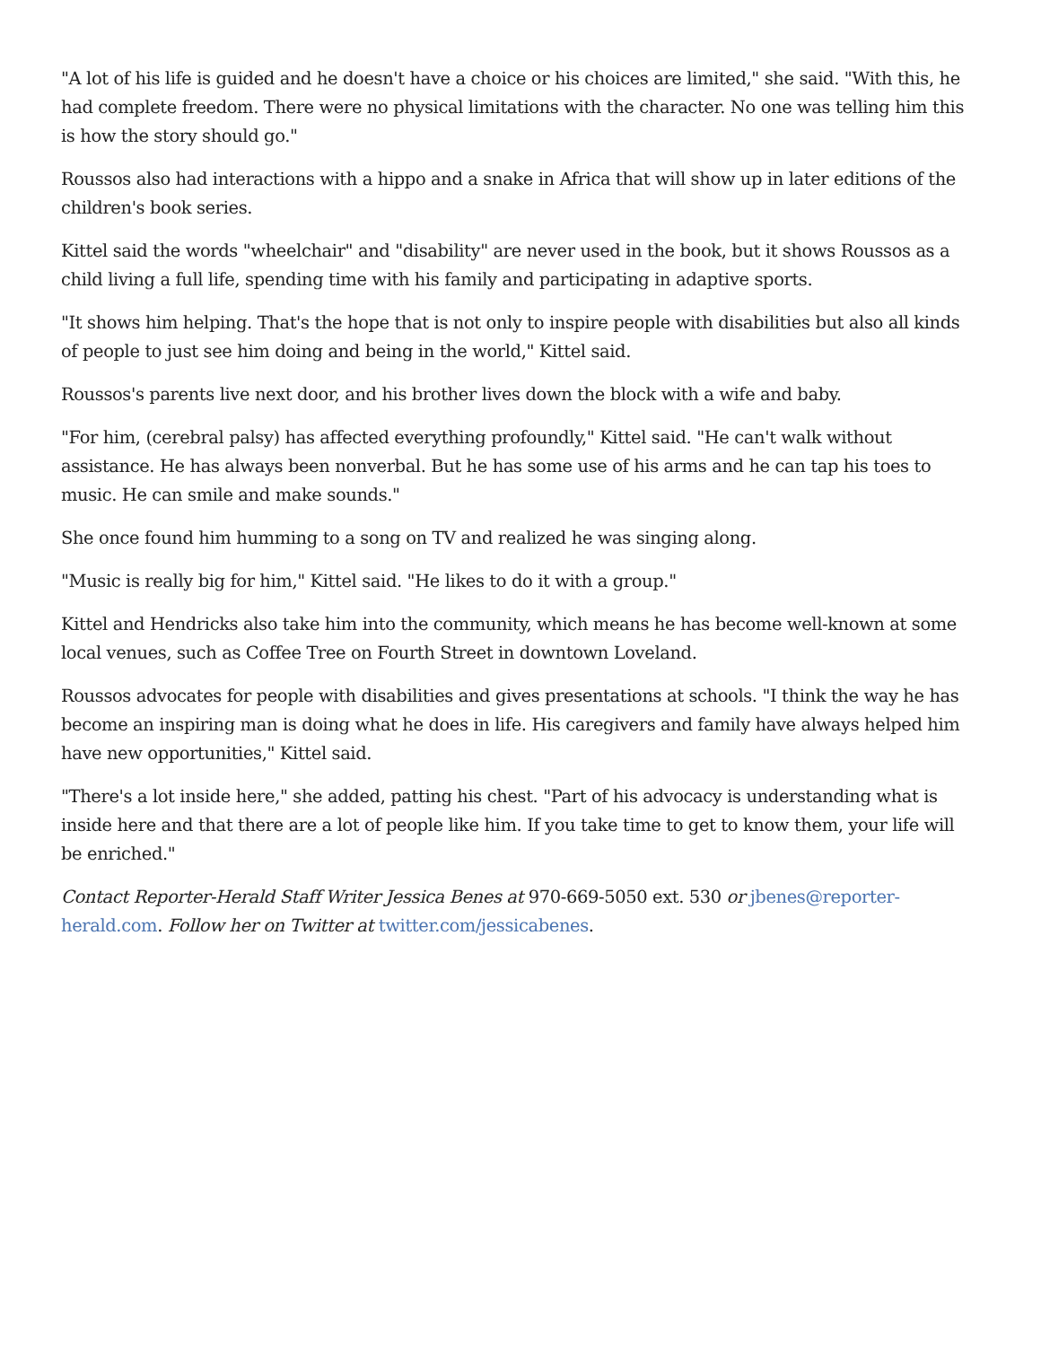"A lot of his life is guided and he doesn't have a choice or his choices are limited," she said. "With this, he had complete freedom. There were no physical limitations with the character. No one was telling him this is how the story should go."
Roussos also had interactions with a hippo and a snake in Africa that will show up in later editions of the children's book series.
Kittel said the words "wheelchair" and "disability" are never used in the book, but it shows Roussos as a child living a full life, spending time with his family and participating in adaptive sports.
"It shows him helping. That's the hope that is not only to inspire people with disabilities but also all kinds of people to just see him doing and being in the world," Kittel said.
Roussos's parents live next door, and his brother lives down the block with a wife and baby.
"For him, (cerebral palsy) has affected everything profoundly," Kittel said. "He can't walk without assistance. He has always been nonverbal. But he has some use of his arms and he can tap his toes to music. He can smile and make sounds."
She once found him humming to a song on TV and realized he was singing along.
"Music is really big for him," Kittel said. "He likes to do it with a group."
Kittel and Hendricks also take him into the community, which means he has become well-known at some local venues, such as Coffee Tree on Fourth Street in downtown Loveland.
Roussos advocates for people with disabilities and gives presentations at schools. "I think the way he has become an inspiring man is doing what he does in life. His caregivers and family have always helped him have new opportunities," Kittel said.
"There's a lot inside here," she added, patting his chest. "Part of his advocacy is understanding what is inside here and that there are a lot of people like him. If you take time to get to know them, your life will be enriched."
Contact Reporter-Herald Staff Writer Jessica Benes at 970-669-5050 ext. 530 or jbenes@reporter-herald.com. Follow her on Twitter at twitter.com/jessicabenes.